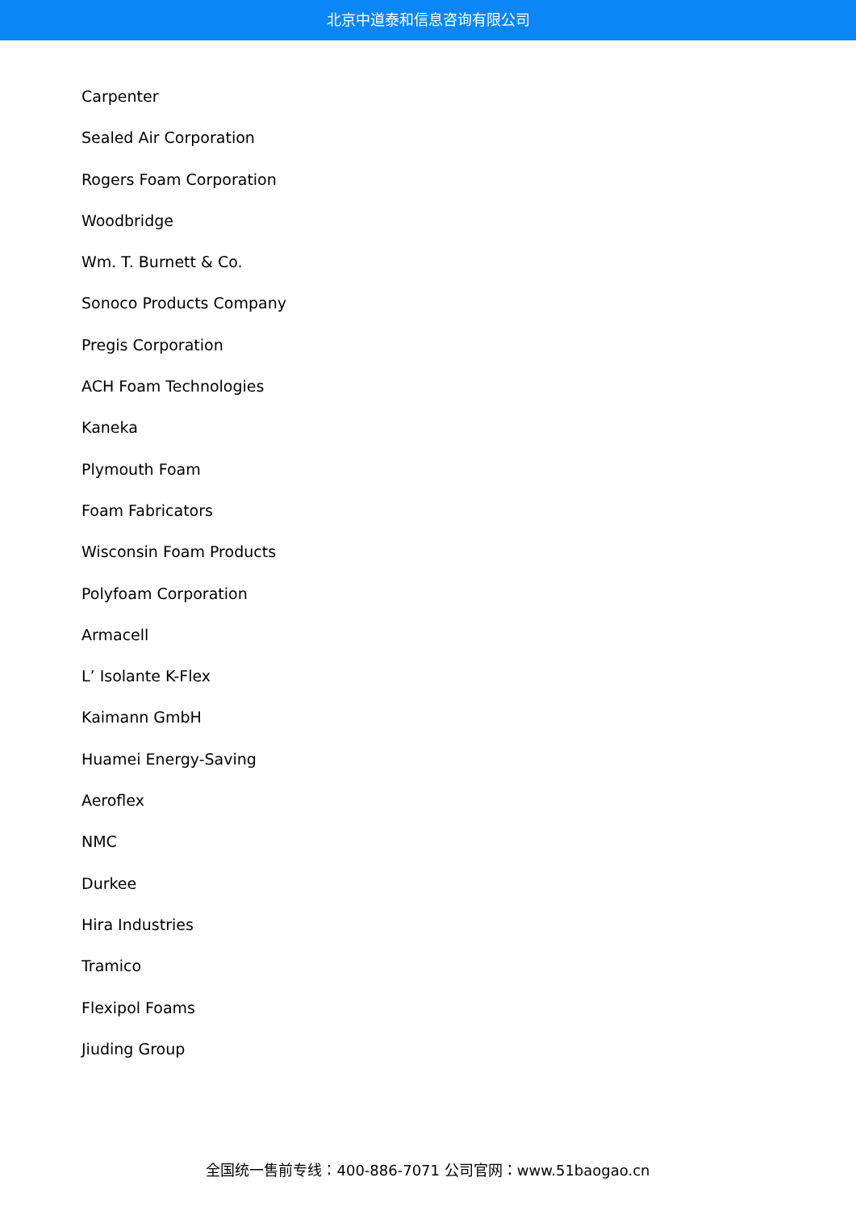北京中道泰和信息咨询有限公司
Carpenter
Sealed Air Corporation
Rogers Foam Corporation
Woodbridge
Wm. T. Burnett & Co.
Sonoco Products Company
Pregis Corporation
ACH Foam Technologies
Kaneka
Plymouth Foam
Foam Fabricators
Wisconsin Foam Products
Polyfoam Corporation
Armacell
L’ Isolante K-Flex
Kaimann GmbH
Huamei Energy-Saving
Aeroflex
NMC
Durkee
Hira Industries
Tramico
Flexipol Foams
Jiuding Group
全国统一售前专线：400-886-7071 公司官网：www.51baogao.cn